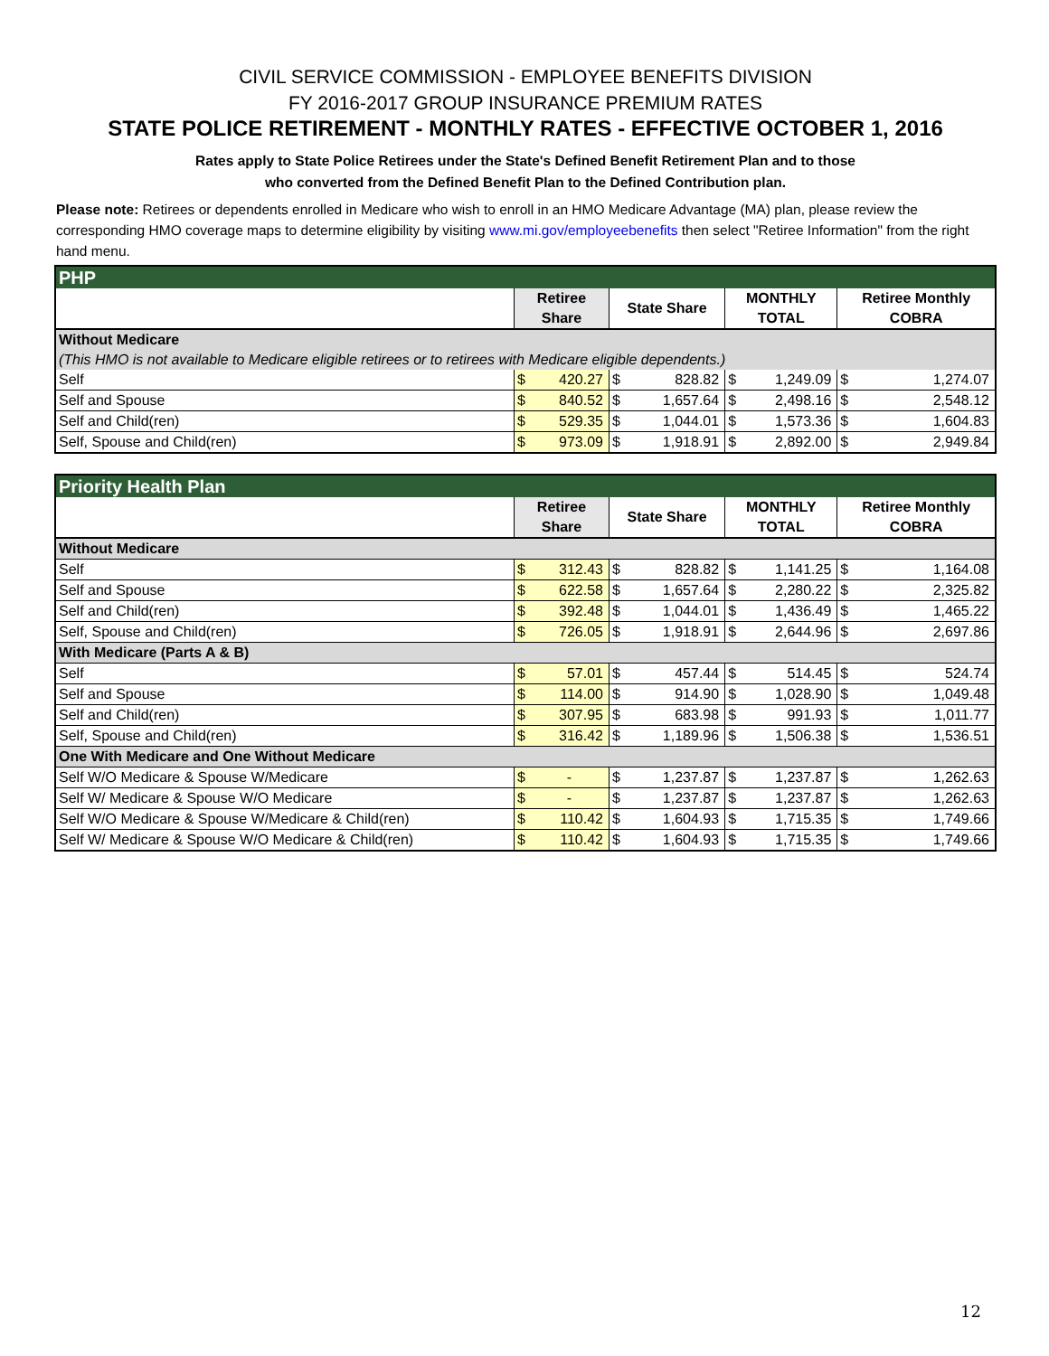CIVIL SERVICE COMMISSION - EMPLOYEE BENEFITS DIVISION
FY 2016-2017 GROUP INSURANCE PREMIUM RATES
STATE POLICE RETIREMENT - MONTHLY RATES - EFFECTIVE OCTOBER 1, 2016
Rates apply to State Police Retirees under the State's Defined Benefit Retirement Plan and to those
who converted from the Defined Benefit Plan to the Defined Contribution plan.
Please note: Retirees or dependents enrolled in Medicare who wish to enroll in an HMO Medicare Advantage (MA) plan, please review the corresponding HMO coverage maps to determine eligibility by visiting www.mi.gov/employeebenefits then select "Retiree Information" from the right hand menu.
| PHP | | | | | | | | |
| | Retiree Share | | State Share | | MONTHLY TOTAL | | Retiree Monthly COBRA | |
| Without Medicare | | | | | | | | |
| (This HMO is not available to Medicare eligible retirees or to retirees with Medicare eligible dependents.) | | | | | | | | |
| Self | $ | 420.27 | $ | 828.82 | $ | 1,249.09 | $ | 1,274.07 |
| Self and Spouse | $ | 840.52 | $ | 1,657.64 | $ | 2,498.16 | $ | 2,548.12 |
| Self and Child(ren) | $ | 529.35 | $ | 1,044.01 | $ | 1,573.36 | $ | 1,604.83 |
| Self, Spouse and Child(ren) | $ | 973.09 | $ | 1,918.91 | $ | 2,892.00 | $ | 2,949.84 |
| Priority Health Plan | | | | | | | | |
| | Retiree Share | | State Share | | MONTHLY TOTAL | | Retiree Monthly COBRA | |
| Without Medicare | | | | | | | | |
| Self | $ | 312.43 | $ | 828.82 | $ | 1,141.25 | $ | 1,164.08 |
| Self and Spouse | $ | 622.58 | $ | 1,657.64 | $ | 2,280.22 | $ | 2,325.82 |
| Self and Child(ren) | $ | 392.48 | $ | 1,044.01 | $ | 1,436.49 | $ | 1,465.22 |
| Self, Spouse and Child(ren) | $ | 726.05 | $ | 1,918.91 | $ | 2,644.96 | $ | 2,697.86 |
| With Medicare (Parts A & B) | | | | | | | | |
| Self | $ | 57.01 | $ | 457.44 | $ | 514.45 | $ | 524.74 |
| Self and Spouse | $ | 114.00 | $ | 914.90 | $ | 1,028.90 | $ | 1,049.48 |
| Self and Child(ren) | $ | 307.95 | $ | 683.98 | $ | 991.93 | $ | 1,011.77 |
| Self, Spouse and Child(ren) | $ | 316.42 | $ | 1,189.96 | $ | 1,506.38 | $ | 1,536.51 |
| One With Medicare and One Without Medicare | | | | | | | | |
| Self W/O Medicare & Spouse W/Medicare | $ | - | $ | 1,237.87 | $ | 1,237.87 | $ | 1,262.63 |
| Self W/ Medicare & Spouse W/O Medicare | $ | - | $ | 1,237.87 | $ | 1,237.87 | $ | 1,262.63 |
| Self W/O Medicare & Spouse W/Medicare & Child(ren) | $ | 110.42 | $ | 1,604.93 | $ | 1,715.35 | $ | 1,749.66 |
| Self W/ Medicare & Spouse W/O Medicare & Child(ren) | $ | 110.42 | $ | 1,604.93 | $ | 1,715.35 | $ | 1,749.66 |
12